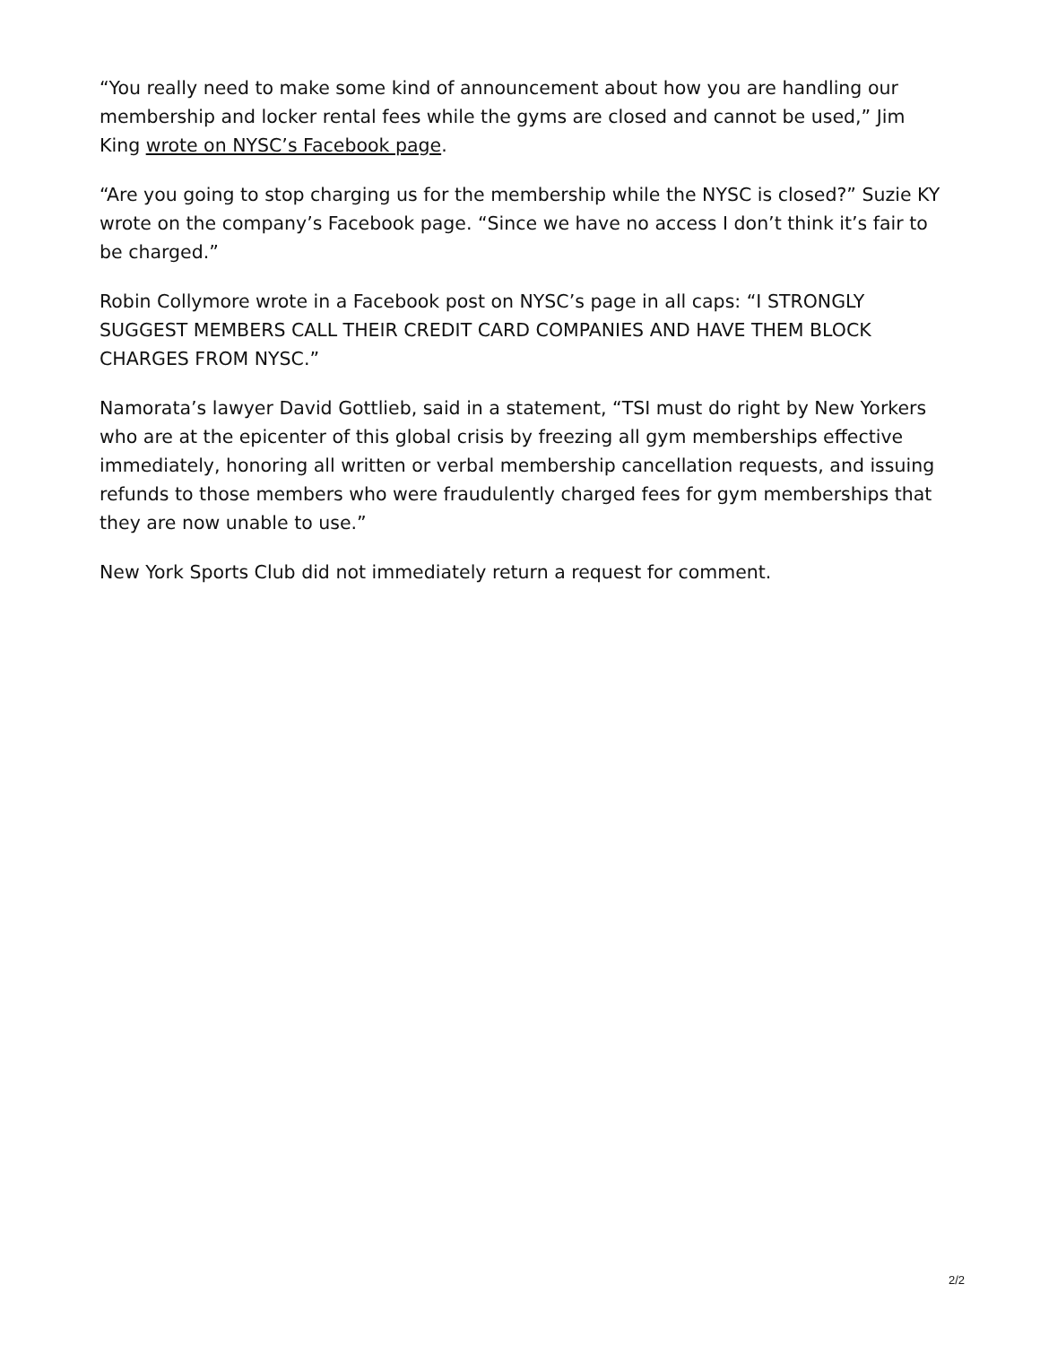“You really need to make some kind of announcement about how you are handling our membership and locker rental fees while the gyms are closed and cannot be used,” Jim King wrote on NYSC’s Facebook page.
“Are you going to stop charging us for the membership while the NYSC is closed?” Suzie KY wrote on the company’s Facebook page. “Since we have no access I don’t think it’s fair to be charged.”
Robin Collymore wrote in a Facebook post on NYSC’s page in all caps: “I STRONGLY SUGGEST MEMBERS CALL THEIR CREDIT CARD COMPANIES AND HAVE THEM BLOCK CHARGES FROM NYSC.”
Namorata’s lawyer David Gottlieb, said in a statement, “TSI must do right by New Yorkers who are at the epicenter of this global crisis by freezing all gym memberships effective immediately, honoring all written or verbal membership cancellation requests, and issuing refunds to those members who were fraudulently charged fees for gym memberships that they are now unable to use.”
New York Sports Club did not immediately return a request for comment.
2/2